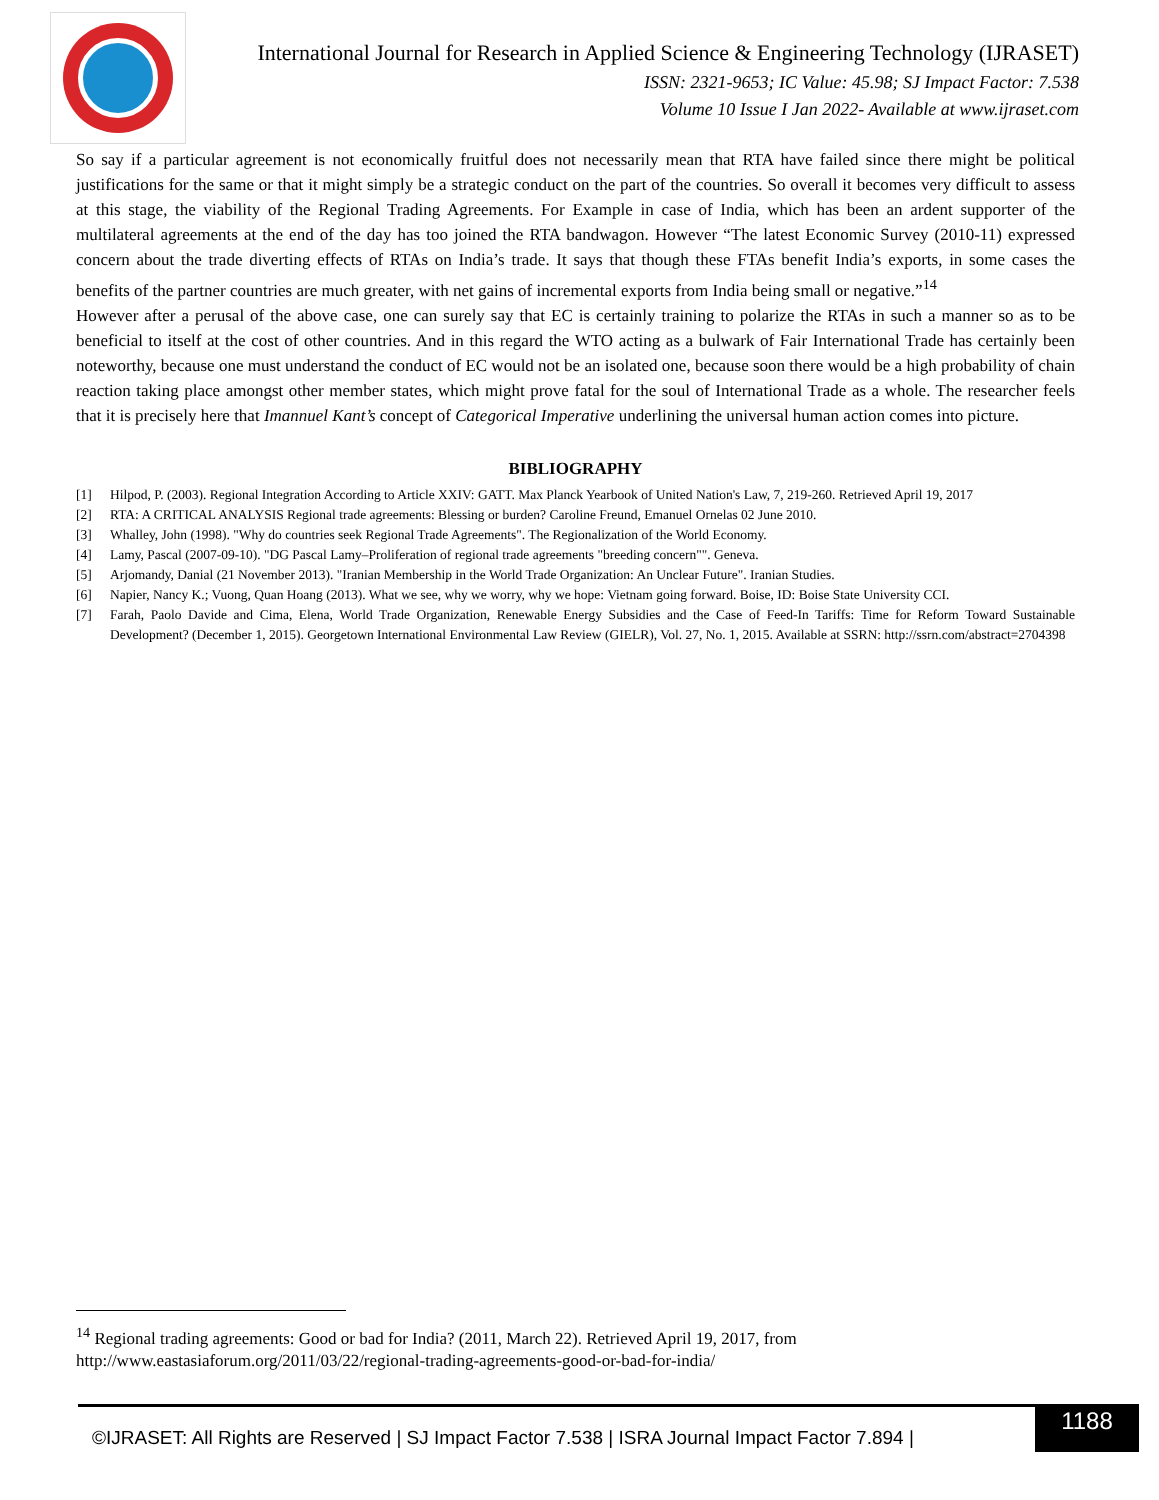International Journal for Research in Applied Science & Engineering Technology (IJRASET)
ISSN: 2321-9653; IC Value: 45.98; SJ Impact Factor: 7.538
Volume 10 Issue I Jan 2022- Available at www.ijraset.com
So say if a particular agreement is not economically fruitful does not necessarily mean that RTA have failed since there might be political justifications for the same or that it might simply be a strategic conduct on the part of the countries. So overall it becomes very difficult to assess at this stage, the viability of the Regional Trading Agreements. For Example in case of India, which has been an ardent supporter of the multilateral agreements at the end of the day has too joined the RTA bandwagon. However “The latest Economic Survey (2010-11) expressed concern about the trade diverting effects of RTAs on India’s trade. It says that though these FTAs benefit India’s exports, in some cases the benefits of the partner countries are much greater, with net gains of incremental exports from India being small or negative.”<sup>14</sup>
However after a perusal of the above case, one can surely say that EC is certainly training to polarize the RTAs in such a manner so as to be beneficial to itself at the cost of other countries. And in this regard the WTO acting as a bulwark of Fair International Trade has certainly been noteworthy, because one must understand the conduct of EC would not be an isolated one, because soon there would be a high probability of chain reaction taking place amongst other member states, which might prove fatal for the soul of International Trade as a whole. The researcher feels that it is precisely here that Imannuel Kant’s concept of Categorical Imperative underlining the universal human action comes into picture.
BIBLIOGRAPHY
[1] Hilpod, P. (2003). Regional Integration According to Article XXIV: GATT. Max Planck Yearbook of United Nation's Law, 7, 219-260. Retrieved April 19, 2017
[2] RTA: A CRITICAL ANALYSIS Regional trade agreements: Blessing or burden? Caroline Freund, Emanuel Ornelas 02 June 2010.
[3] Whalley, John (1998). "Why do countries seek Regional Trade Agreements". The Regionalization of the World Economy.
[4] Lamy, Pascal (2007-09-10). "DG Pascal Lamy–Proliferation of regional trade agreements "breeding concern"". Geneva.
[5] Arjomandy, Danial (21 November 2013). "Iranian Membership in the World Trade Organization: An Unclear Future". Iranian Studies.
[6] Napier, Nancy K.; Vuong, Quan Hoang (2013). What we see, why we worry, why we hope: Vietnam going forward. Boise, ID: Boise State University CCI.
[7] Farah, Paolo Davide and Cima, Elena, World Trade Organization, Renewable Energy Subsidies and the Case of Feed-In Tariffs: Time for Reform Toward Sustainable Development? (December 1, 2015). Georgetown International Environmental Law Review (GIELR), Vol. 27, No. 1, 2015. Available at SSRN: http://ssrn.com/abstract=2704398
<sup>14</sup> Regional trading agreements: Good or bad for India? (2011, March 22). Retrieved April 19, 2017, from http://www.eastasiaforum.org/2011/03/22/regional-trading-agreements-good-or-bad-for-india/
©IJRASET: All Rights are Reserved | SJ Impact Factor 7.538 | ISRA Journal Impact Factor 7.894 |
1188